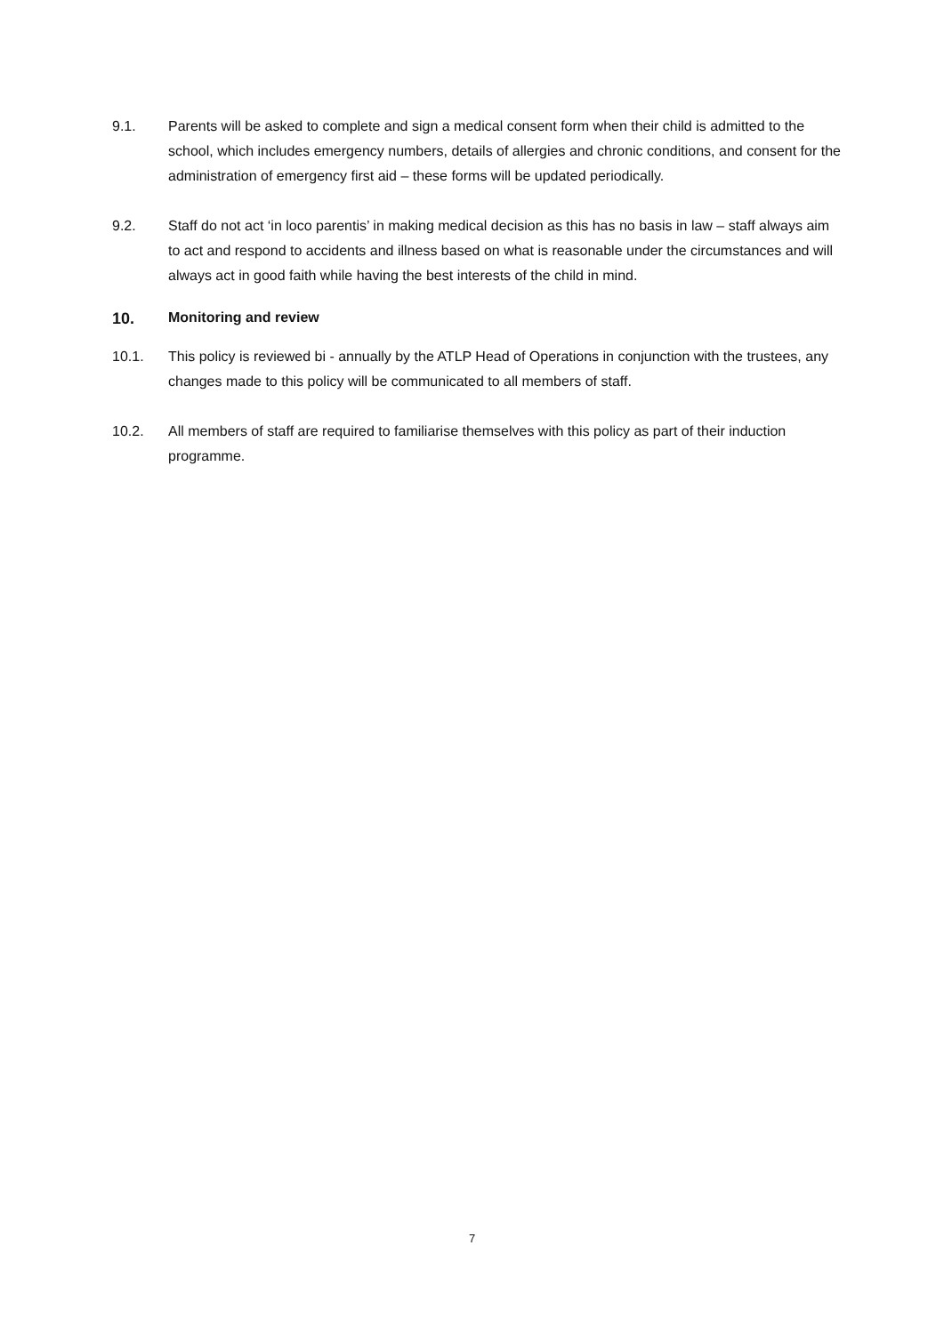9.1. Parents will be asked to complete and sign a medical consent form when their child is admitted to the school, which includes emergency numbers, details of allergies and chronic conditions, and consent for the administration of emergency first aid – these forms will be updated periodically.
9.2. Staff do not act ‘in loco parentis’ in making medical decision as this has no basis in law – staff always aim to act and respond to accidents and illness based on what is reasonable under the circumstances and will always act in good faith while having the best interests of the child in mind.
10. Monitoring and review
10.1. This policy is reviewed bi - annually by the ATLP Head of Operations in conjunction with the trustees, any changes made to this policy will be communicated to all members of staff.
10.2. All members of staff are required to familiarise themselves with this policy as part of their induction programme.
7